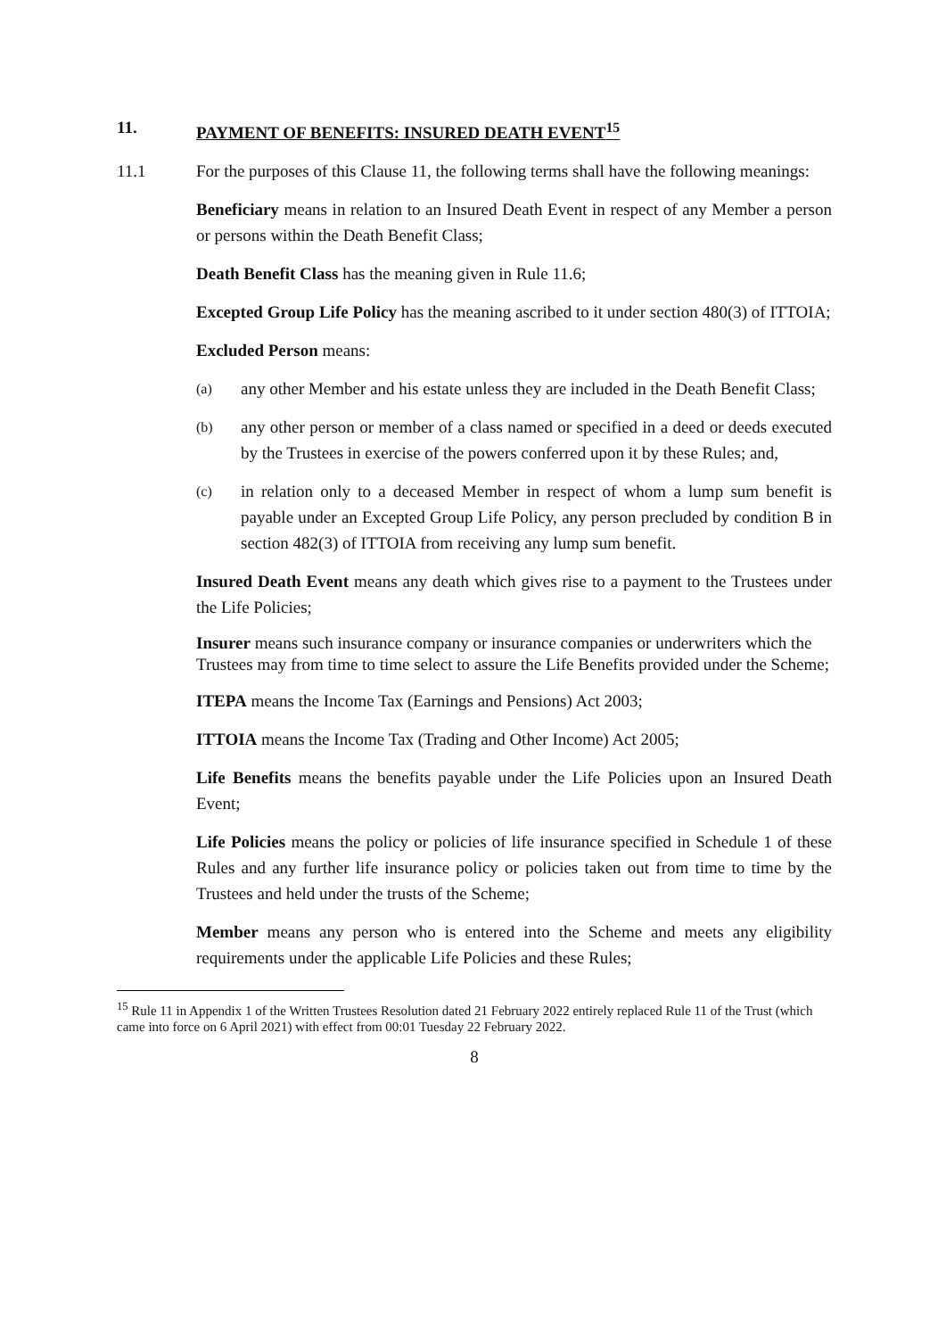11. PAYMENT OF BENEFITS: INSURED DEATH EVENT<sup>15</sup>
11.1 For the purposes of this Clause 11, the following terms shall have the following meanings:
Beneficiary means in relation to an Insured Death Event in respect of any Member a person or persons within the Death Benefit Class;
Death Benefit Class has the meaning given in Rule 11.6;
Excepted Group Life Policy has the meaning ascribed to it under section 480(3) of ITTOIA;
Excluded Person means:
(a) any other Member and his estate unless they are included in the Death Benefit Class;
(b) any other person or member of a class named or specified in a deed or deeds executed by the Trustees in exercise of the powers conferred upon it by these Rules; and,
(c) in relation only to a deceased Member in respect of whom a lump sum benefit is payable under an Excepted Group Life Policy, any person precluded by condition B in section 482(3) of ITTOIA from receiving any lump sum benefit.
Insured Death Event means any death which gives rise to a payment to the Trustees under the Life Policies;
Insurer means such insurance company or insurance companies or underwriters which the Trustees may from time to time select to assure the Life Benefits provided under the Scheme;
ITEPA means the Income Tax (Earnings and Pensions) Act 2003;
ITTOIA means the Income Tax (Trading and Other Income) Act 2005;
Life Benefits means the benefits payable under the Life Policies upon an Insured Death Event;
Life Policies means the policy or policies of life insurance specified in Schedule 1 of these Rules and any further life insurance policy or policies taken out from time to time by the Trustees and held under the trusts of the Scheme;
Member means any person who is entered into the Scheme and meets any eligibility requirements under the applicable Life Policies and these Rules;
<sup>15</sup> Rule 11 in Appendix 1 of the Written Trustees Resolution dated 21 February 2022 entirely replaced Rule 11 of the Trust (which came into force on 6 April 2021) with effect from 00:01 Tuesday 22 February 2022.
8